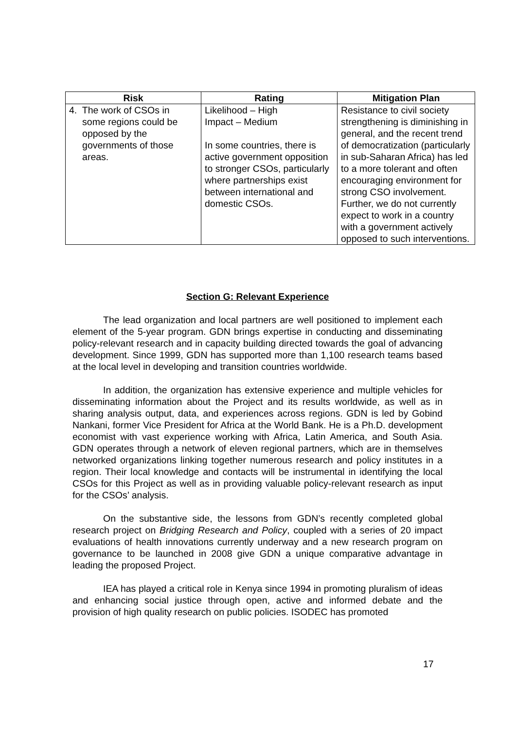| Risk | Rating | Mitigation Plan |
| --- | --- | --- |
| 4. The work of CSOs in some regions could be opposed by the governments of those areas. | Likelihood – High Impact – Medium In some countries, there is active government opposition to stronger CSOs, particularly where partnerships exist between international and domestic CSOs. | Resistance to civil society strengthening is diminishing in general, and the recent trend of democratization (particularly in sub-Saharan Africa) has led to a more tolerant and often encouraging environment for strong CSO involvement. Further, we do not currently expect to work in a country with a government actively opposed to such interventions. |
Section G: Relevant Experience
The lead organization and local partners are well positioned to implement each element of the 5-year program. GDN brings expertise in conducting and disseminating policy-relevant research and in capacity building directed towards the goal of advancing development. Since 1999, GDN has supported more than 1,100 research teams based at the local level in developing and transition countries worldwide.
In addition, the organization has extensive experience and multiple vehicles for disseminating information about the Project and its results worldwide, as well as in sharing analysis output, data, and experiences across regions. GDN is led by Gobind Nankani, former Vice President for Africa at the World Bank. He is a Ph.D. development economist with vast experience working with Africa, Latin America, and South Asia. GDN operates through a network of eleven regional partners, which are in themselves networked organizations linking together numerous research and policy institutes in a region. Their local knowledge and contacts will be instrumental in identifying the local CSOs for this Project as well as in providing valuable policy-relevant research as input for the CSOs’ analysis.
On the substantive side, the lessons from GDN’s recently completed global research project on Bridging Research and Policy, coupled with a series of 20 impact evaluations of health innovations currently underway and a new research program on governance to be launched in 2008 give GDN a unique comparative advantage in leading the proposed Project.
IEA has played a critical role in Kenya since 1994 in promoting pluralism of ideas and enhancing social justice through open, active and informed debate and the provision of high quality research on public policies. ISODEC has promoted
17